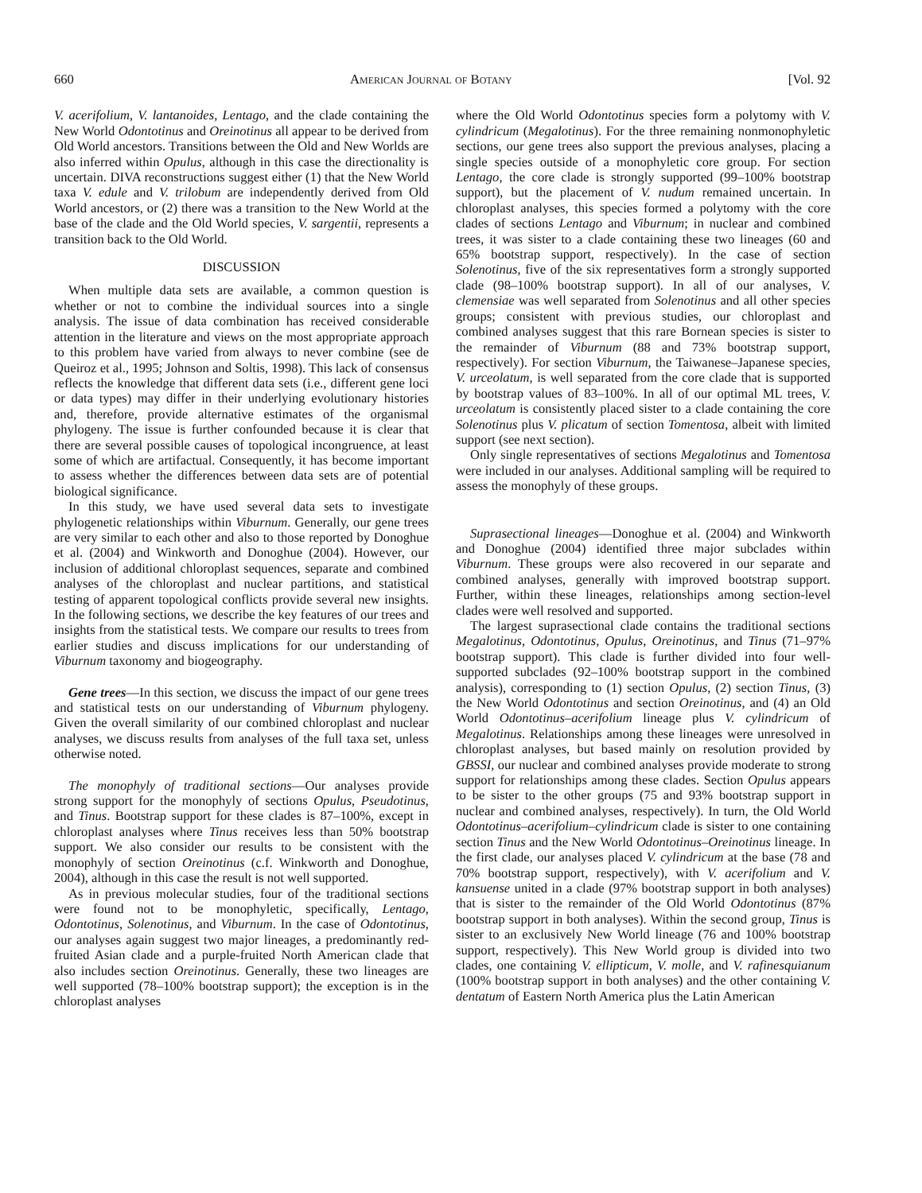660 American Journal of Botany [Vol. 92
V. acerifolium, V. lantanoides, Lentago, and the clade containing the New World Odontotinus and Oreinotinus all appear to be derived from Old World ancestors. Transitions between the Old and New Worlds are also inferred within Opulus, although in this case the directionality is uncertain. DIVA reconstructions suggest either (1) that the New World taxa V. edule and V. trilobum are independently derived from Old World ancestors, or (2) there was a transition to the New World at the base of the clade and the Old World species, V. sargentii, represents a transition back to the Old World.
DISCUSSION
When multiple data sets are available, a common question is whether or not to combine the individual sources into a single analysis. The issue of data combination has received considerable attention in the literature and views on the most appropriate approach to this problem have varied from always to never combine (see de Queiroz et al., 1995; Johnson and Soltis, 1998). This lack of consensus reflects the knowledge that different data sets (i.e., different gene loci or data types) may differ in their underlying evolutionary histories and, therefore, provide alternative estimates of the organismal phylogeny. The issue is further confounded because it is clear that there are several possible causes of topological incongruence, at least some of which are artifactual. Consequently, it has become important to assess whether the differences between data sets are of potential biological significance.
In this study, we have used several data sets to investigate phylogenetic relationships within Viburnum. Generally, our gene trees are very similar to each other and also to those reported by Donoghue et al. (2004) and Winkworth and Donoghue (2004). However, our inclusion of additional chloroplast sequences, separate and combined analyses of the chloroplast and nuclear partitions, and statistical testing of apparent topological conflicts provide several new insights. In the following sections, we describe the key features of our trees and insights from the statistical tests. We compare our results to trees from earlier studies and discuss implications for our understanding of Viburnum taxonomy and biogeography.
Gene trees—In this section, we discuss the impact of our gene trees and statistical tests on our understanding of Viburnum phylogeny. Given the overall similarity of our combined chloroplast and nuclear analyses, we discuss results from analyses of the full taxa set, unless otherwise noted.
The monophyly of traditional sections—Our analyses provide strong support for the monophyly of sections Opulus, Pseudotinus, and Tinus. Bootstrap support for these clades is 87–100%, except in chloroplast analyses where Tinus receives less than 50% bootstrap support. We also consider our results to be consistent with the monophyly of section Oreinotinus (c.f. Winkworth and Donoghue, 2004), although in this case the result is not well supported.
As in previous molecular studies, four of the traditional sections were found not to be monophyletic, specifically, Lentago, Odontotinus, Solenotinus, and Viburnum. In the case of Odontotinus, our analyses again suggest two major lineages, a predominantly red-fruited Asian clade and a purple-fruited North American clade that also includes section Oreinotinus. Generally, these two lineages are well supported (78–100% bootstrap support); the exception is in the chloroplast analyses
where the Old World Odontotinus species form a polytomy with V. cylindricum (Megalotinus). For the three remaining nonmonophyletic sections, our gene trees also support the previous analyses, placing a single species outside of a monophyletic core group. For section Lentago, the core clade is strongly supported (99–100% bootstrap support), but the placement of V. nudum remained uncertain. In chloroplast analyses, this species formed a polytomy with the core clades of sections Lentago and Viburnum; in nuclear and combined trees, it was sister to a clade containing these two lineages (60 and 65% bootstrap support, respectively). In the case of section Solenotinus, five of the six representatives form a strongly supported clade (98–100% bootstrap support). In all of our analyses, V. clemensiae was well separated from Solenotinus and all other species groups; consistent with previous studies, our chloroplast and combined analyses suggest that this rare Bornean species is sister to the remainder of Viburnum (88 and 73% bootstrap support, respectively). For section Viburnum, the Taiwanese–Japanese species, V. urceolatum, is well separated from the core clade that is supported by bootstrap values of 83–100%. In all of our optimal ML trees, V. urceolatum is consistently placed sister to a clade containing the core Solenotinus plus V. plicatum of section Tomentosa, albeit with limited support (see next section).
Only single representatives of sections Megalotinus and Tomentosa were included in our analyses. Additional sampling will be required to assess the monophyly of these groups.
Suprasectional lineages—Donoghue et al. (2004) and Winkworth and Donoghue (2004) identified three major subclades within Viburnum. These groups were also recovered in our separate and combined analyses, generally with improved bootstrap support. Further, within these lineages, relationships among section-level clades were well resolved and supported.
The largest suprasectional clade contains the traditional sections Megalotinus, Odontotinus, Opulus, Oreinotinus, and Tinus (71–97% bootstrap support). This clade is further divided into four well-supported subclades (92–100% bootstrap support in the combined analysis), corresponding to (1) section Opulus, (2) section Tinus, (3) the New World Odontotinus and section Oreinotinus, and (4) an Old World Odontotinus–acerifolium lineage plus V. cylindricum of Megalotinus. Relationships among these lineages were unresolved in chloroplast analyses, but based mainly on resolution provided by GBSSI, our nuclear and combined analyses provide moderate to strong support for relationships among these clades. Section Opulus appears to be sister to the other groups (75 and 93% bootstrap support in nuclear and combined analyses, respectively). In turn, the Old World Odontotinus–acerifolium–cylindricum clade is sister to one containing section Tinus and the New World Odontotinus–Oreinotinus lineage. In the first clade, our analyses placed V. cylindricum at the base (78 and 70% bootstrap support, respectively), with V. acerifolium and V. kansuense united in a clade (97% bootstrap support in both analyses) that is sister to the remainder of the Old World Odontotinus (87% bootstrap support in both analyses). Within the second group, Tinus is sister to an exclusively New World lineage (76 and 100% bootstrap support, respectively). This New World group is divided into two clades, one containing V. ellipticum, V. molle, and V. rafinesquianum (100% bootstrap support in both analyses) and the other containing V. dentatum of Eastern North America plus the Latin American